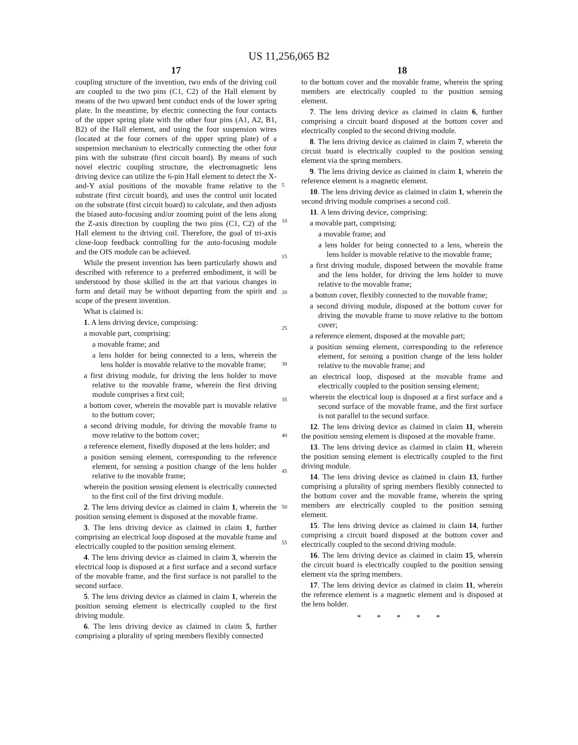US 11,256,065 B2
17
coupling structure of the invention, two ends of the driving coil are coupled to the two pins (C1, C2) of the Hall element by means of the two upward bent conduct ends of the lower spring plate. In the meantime, by electric connecting the four contacts of the upper spring plate with the other four pins (A1, A2, B1, B2) of the Hall element, and using the four suspension wires (located at the four corners of the upper spring plate) of a suspension mechanism to electrically connecting the other four pins with the substrate (first circuit board). By means of such novel electric coupling structure, the electromagnetic lens driving device can utilize the 6-pin Hall element to detect the X-and-Y axial positions of the movable frame relative to the substrate (first circuit board), and uses the control unit located on the substrate (first circuit board) to calculate, and then adjusts the biased auto-focusing and/or zooming point of the lens along the Z-axis direction by coupling the two pins (C1, C2) of the Hall element to the driving coil. Therefore, the goal of tri-axis close-loop feedback controlling for the auto-focusing module and the OIS module can be achieved.
While the present invention has been particularly shown and described with reference to a preferred embodiment, it will be understood by those skilled in the art that various changes in form and detail may be without departing from the spirit and scope of the present invention.
What is claimed is:
1. A lens driving device, comprising:
a movable part, comprising:
a movable frame; and
a lens holder for being connected to a lens, wherein the lens holder is movable relative to the movable frame;
a first driving module, for driving the lens holder to move relative to the movable frame, wherein the first driving module comprises a first coil;
a bottom cover, wherein the movable part is movable relative to the bottom cover;
a second driving module, for driving the movable frame to move relative to the bottom cover;
a reference element, fixedly disposed at the lens holder; and
a position sensing element, corresponding to the reference element, for sensing a position change of the lens holder relative to the movable frame;
wherein the position sensing element is electrically connected to the first coil of the first driving module.
2. The lens driving device as claimed in claim 1, wherein the position sensing element is disposed at the movable frame.
3. The lens driving device as claimed in claim 1, further comprising an electrical loop disposed at the movable frame and electrically coupled to the position sensing element.
4. The lens driving device as claimed in claim 3, wherein the electrical loop is disposed at a first surface and a second surface of the movable frame, and the first surface is not parallel to the second surface.
5. The lens driving device as claimed in claim 1, wherein the position sensing element is electrically coupled to the first driving module.
6. The lens driving device as claimed in claim 5, further comprising a plurality of spring members flexibly connected
5
10
15
20
25
30
35
40
45
50
55
18
to the bottom cover and the movable frame, wherein the spring members are electrically coupled to the position sensing element.
7. The lens driving device as claimed in claim 6, further comprising a circuit board disposed at the bottom cover and electrically coupled to the second driving module.
8. The lens driving device as claimed in claim 7, wherein the circuit board is electrically coupled to the position sensing element via the spring members.
9. The lens driving device as claimed in claim 1, wherein the reference element is a magnetic element.
10. The lens driving device as claimed in claim 1, wherein the second driving module comprises a second coil.
11. A lens driving device, comprising:
a movable part, comprising:
a movable frame; and
a lens holder for being connected to a lens, wherein the lens holder is movable relative to the movable frame;
a first driving module, disposed between the movable frame and the lens holder, for driving the lens holder to move relative to the movable frame;
a bottom cover, flexibly connected to the movable frame;
a second driving module, disposed at the bottom cover for driving the movable frame to move relative to the bottom cover;
a reference element, disposed at the movable part;
a position sensing element, corresponding to the reference element, for sensing a position change of the lens holder relative to the movable frame; and
an electrical loop, disposed at the movable frame and electrically coupled to the position sensing element;
wherein the electrical loop is disposed at a first surface and a second surface of the movable frame, and the first surface is not parallel to the second surface.
12. The lens driving device as claimed in claim 11, wherein the position sensing element is disposed at the movable frame.
13. The lens driving device as claimed in claim 11, wherein the position sensing element is electrically coupled to the first driving module.
14. The lens driving device as claimed in claim 13, further comprising a plurality of spring members flexibly connected to the bottom cover and the movable frame, wherein the spring members are electrically coupled to the position sensing element.
15. The lens driving device as claimed in claim 14, further comprising a circuit board disposed at the bottom cover and electrically coupled to the second driving module.
16. The lens driving device as claimed in claim 15, wherein the circuit board is electrically coupled to the position sensing element via the spring members.
17. The lens driving device as claimed in claim 11, wherein the reference element is a magnetic element and is disposed at the lens holder.
* * * * *